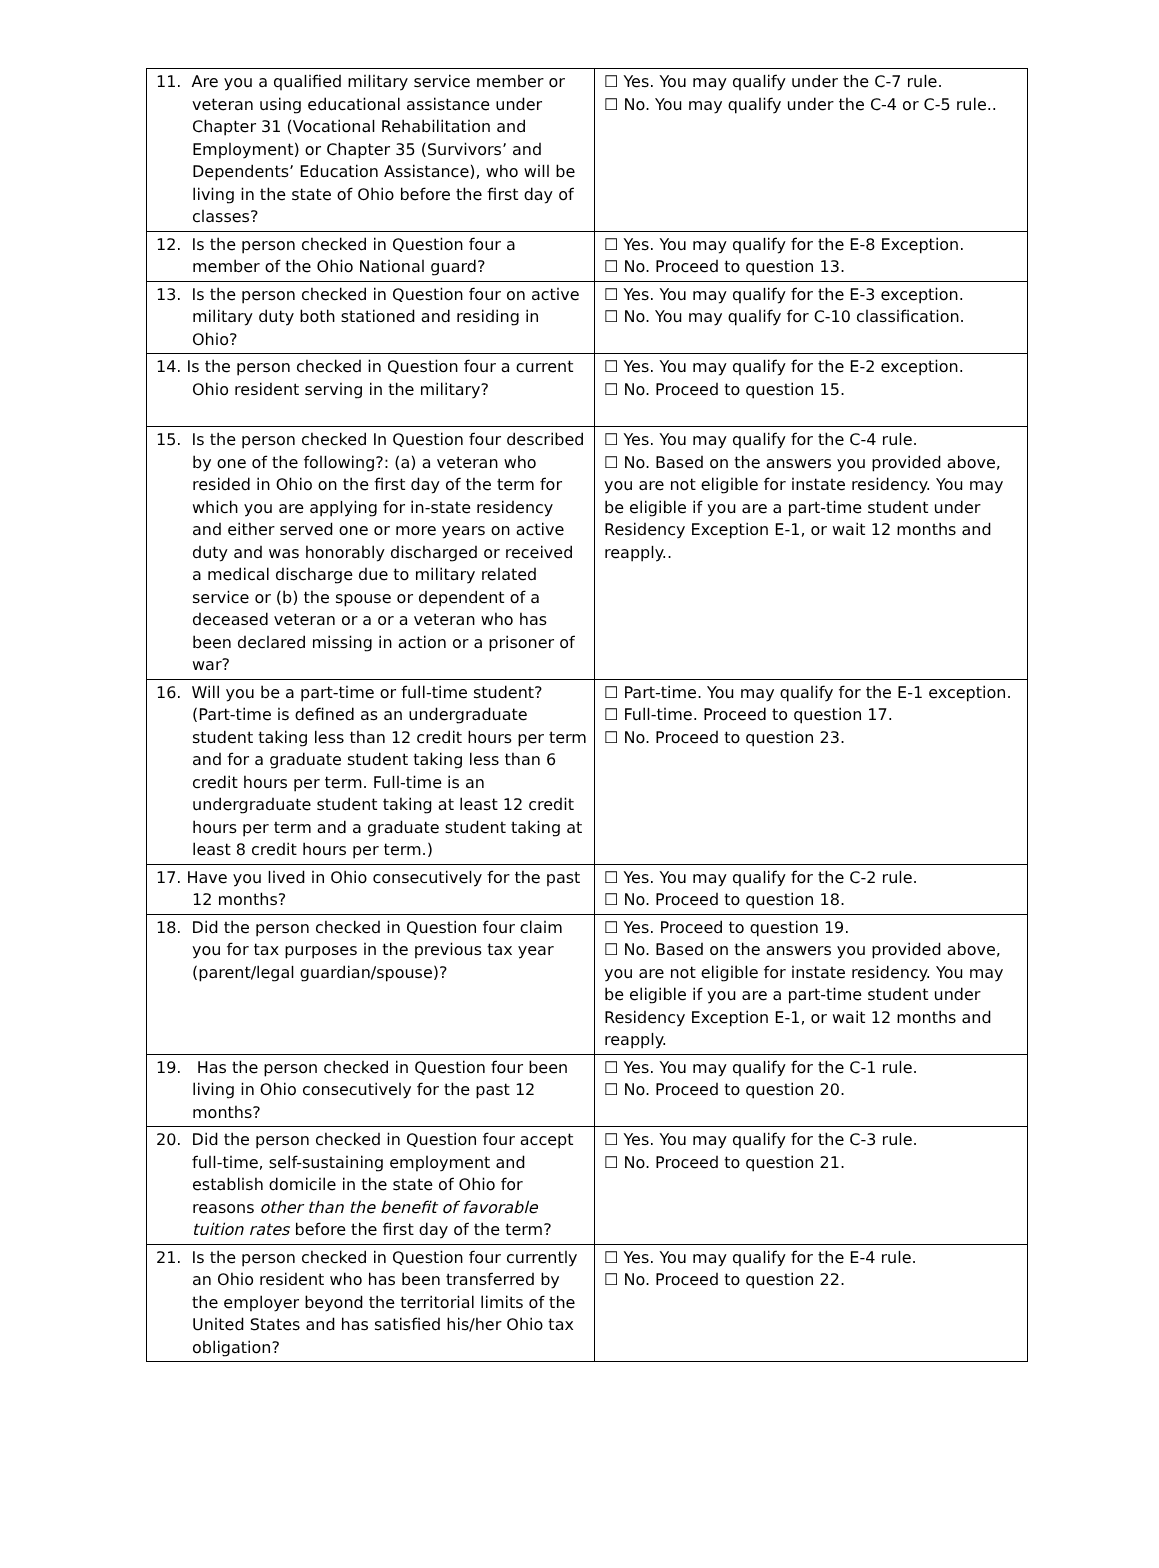| 11. Are you a qualified military service member or veteran using educational assistance under Chapter 31 (Vocational Rehabilitation and Employment) or Chapter 35 (Survivors’ and Dependents’ Education Assistance), who will be living in the state of Ohio before the first day of classes? | ☐ Yes. You may qualify under the C-7 rule. ☐ No. You may qualify under the C-4 or C-5 rule.. |
| 12. Is the person checked in Question four a member of the Ohio National guard? | ☐ Yes. You may qualify for the E-8 Exception. ☐ No. Proceed to question 13. |
| 13. Is the person checked in Question four on active military duty both stationed and residing in Ohio? | ☐ Yes. You may qualify for the E-3 exception. ☐ No. You may qualify for C-10 classification. |
| 14. Is the person checked in Question four a current Ohio resident serving in the military? | ☐ Yes. You may qualify for the E-2 exception. ☐ No. Proceed to question 15. |
| 15. Is the person checked In Question four described by one of the following?: (a) a veteran who resided in Ohio on the first day of the term for which you are applying for in-state residency and either served one or more years on active duty and was honorably discharged or received a medical discharge due to military related service or (b) the spouse or dependent of a deceased veteran or a or a veteran who has been declared missing in action or a prisoner of war? | ☐ Yes. You may qualify for the C-4 rule. ☐ No. Based on the answers you provided above, you are not eligible for instate residency. You may be eligible if you are a part-time student under Residency Exception E-1, or wait 12 months and reapply.. |
| 16. Will you be a part-time or full-time student? (Part-time is defined as an undergraduate student taking less than 12 credit hours per term and for a graduate student taking less than 6 credit hours per term. Full-time is an undergraduate student taking at least 12 credit hours per term and a graduate student taking at least 8 credit hours per term.) | ☐ Part-time. You may qualify for the E-1 exception. ☐ Full-time. Proceed to question 17. ☐ No. Proceed to question 23. |
| 17. Have you lived in Ohio consecutively for the past 12 months? | ☐ Yes. You may qualify for the C-2 rule. ☐ No. Proceed to question 18. |
| 18. Did the person checked in Question four claim you for tax purposes in the previous tax year (parent/legal guardian/spouse)? | ☐ Yes. Proceed to question 19. ☐ No. Based on the answers you provided above, you are not eligible for instate residency. You may be eligible if you are a part-time student under Residency Exception E-1, or wait 12 months and reapply. |
| 19. Has the person checked in Question four been living in Ohio consecutively for the past 12 months? | ☐ Yes. You may qualify for the C-1 rule. ☐ No. Proceed to question 20. |
| 20. Did the person checked in Question four accept full-time, self-sustaining employment and establish domicile in the state of Ohio for reasons other than the benefit of favorable tuition rates before the first day of the term? | ☐ Yes. You may qualify for the C-3 rule. ☐ No. Proceed to question 21. |
| 21. Is the person checked in Question four currently an Ohio resident who has been transferred by the employer beyond the territorial limits of the United States and has satisfied his/her Ohio tax obligation? | ☐ Yes. You may qualify for the E-4 rule. ☐ No. Proceed to question 22. |